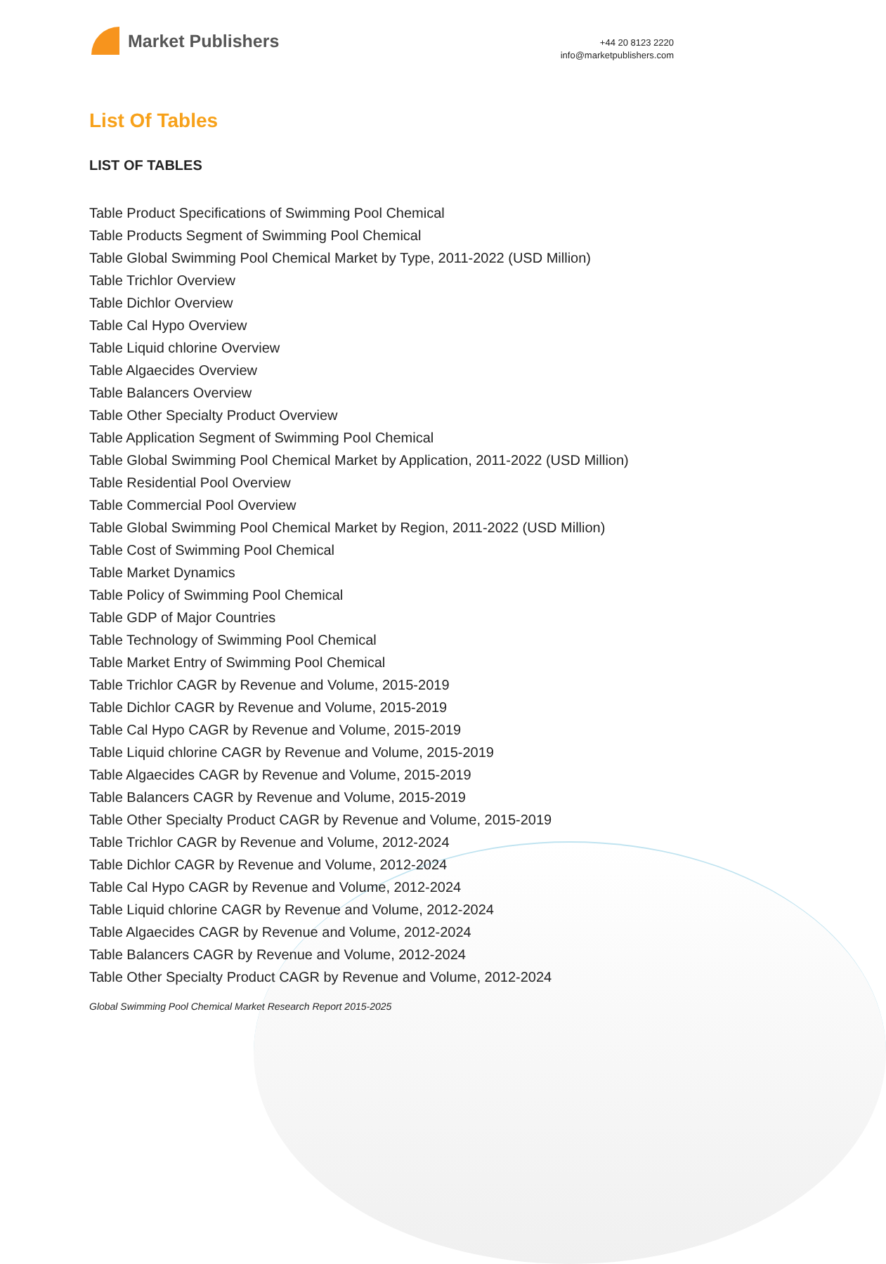Market Publishers
+44 20 8123 2220
info@marketpublishers.com
List Of Tables
LIST OF TABLES
Table Product Specifications of Swimming Pool Chemical
Table Products Segment of Swimming Pool Chemical
Table Global Swimming Pool Chemical Market by Type, 2011-2022 (USD Million)
Table Trichlor Overview
Table Dichlor Overview
Table Cal Hypo Overview
Table Liquid chlorine Overview
Table Algaecides Overview
Table Balancers Overview
Table Other Specialty Product Overview
Table Application Segment of Swimming Pool Chemical
Table Global Swimming Pool Chemical Market by Application, 2011-2022 (USD Million)
Table Residential Pool Overview
Table Commercial Pool Overview
Table Global Swimming Pool Chemical Market by Region, 2011-2022 (USD Million)
Table Cost of Swimming Pool Chemical
Table Market Dynamics
Table Policy of Swimming Pool Chemical
Table GDP of Major Countries
Table Technology of Swimming Pool Chemical
Table Market Entry of Swimming Pool Chemical
Table Trichlor CAGR by Revenue and Volume, 2015-2019
Table Dichlor CAGR by Revenue and Volume, 2015-2019
Table Cal Hypo CAGR by Revenue and Volume, 2015-2019
Table Liquid chlorine CAGR by Revenue and Volume, 2015-2019
Table Algaecides CAGR by Revenue and Volume, 2015-2019
Table Balancers CAGR by Revenue and Volume, 2015-2019
Table Other Specialty Product CAGR by Revenue and Volume, 2015-2019
Table Trichlor CAGR by Revenue and Volume, 2012-2024
Table Dichlor CAGR by Revenue and Volume, 2012-2024
Table Cal Hypo CAGR by Revenue and Volume, 2012-2024
Table Liquid chlorine CAGR by Revenue and Volume, 2012-2024
Table Algaecides CAGR by Revenue and Volume, 2012-2024
Table Balancers CAGR by Revenue and Volume, 2012-2024
Table Other Specialty Product CAGR by Revenue and Volume, 2012-2024
Global Swimming Pool Chemical Market Research Report 2015-2025